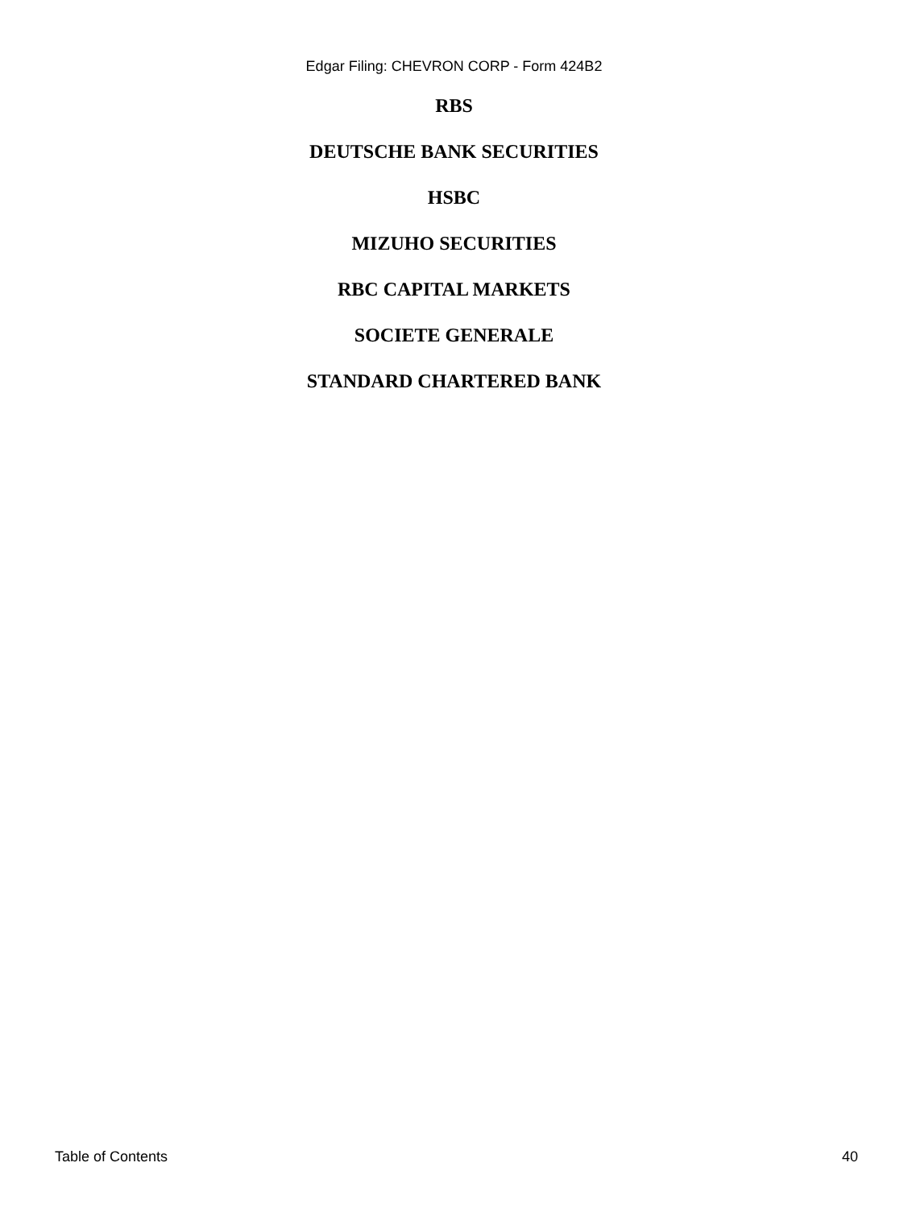Edgar Filing: CHEVRON CORP - Form 424B2
RBS
DEUTSCHE BANK SECURITIES
HSBC
MIZUHO SECURITIES
RBC CAPITAL MARKETS
SOCIETE GENERALE
STANDARD CHARTERED BANK
Table of Contents 40